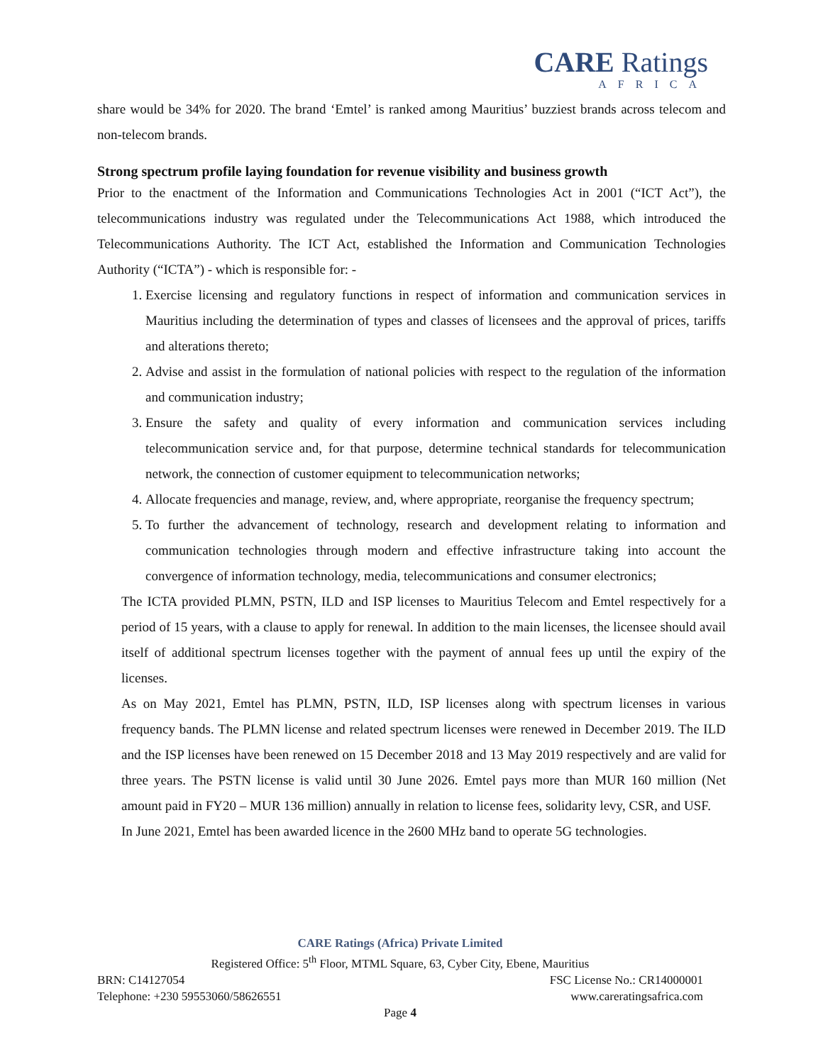CARE Ratings
AFRICA
share would be 34% for 2020. The brand ‘Emtel’ is ranked among Mauritius’ buzziest brands across telecom and non-telecom brands.
Strong spectrum profile laying foundation for revenue visibility and business growth
Prior to the enactment of the Information and Communications Technologies Act in 2001 (“ICT Act”), the telecommunications industry was regulated under the Telecommunications Act 1988, which introduced the Telecommunications Authority. The ICT Act, established the Information and Communication Technologies Authority (“ICTA”) - which is responsible for: -
1. Exercise licensing and regulatory functions in respect of information and communication services in Mauritius including the determination of types and classes of licensees and the approval of prices, tariffs and alterations thereto;
2. Advise and assist in the formulation of national policies with respect to the regulation of the information and communication industry;
3. Ensure the safety and quality of every information and communication services including telecommunication service and, for that purpose, determine technical standards for telecommunication network, the connection of customer equipment to telecommunication networks;
4. Allocate frequencies and manage, review, and, where appropriate, reorganise the frequency spectrum;
5. To further the advancement of technology, research and development relating to information and communication technologies through modern and effective infrastructure taking into account the convergence of information technology, media, telecommunications and consumer electronics;
The ICTA provided PLMN, PSTN, ILD and ISP licenses to Mauritius Telecom and Emtel respectively for a period of 15 years, with a clause to apply for renewal. In addition to the main licenses, the licensee should avail itself of additional spectrum licenses together with the payment of annual fees up until the expiry of the licenses.
As on May 2021, Emtel has PLMN, PSTN, ILD, ISP licenses along with spectrum licenses in various frequency bands. The PLMN license and related spectrum licenses were renewed in December 2019. The ILD and the ISP licenses have been renewed on 15 December 2018 and 13 May 2019 respectively and are valid for three years. The PSTN license is valid until 30 June 2026. Emtel pays more than MUR 160 million (Net amount paid in FY20 – MUR 136 million) annually in relation to license fees, solidarity levy, CSR, and USF.
In June 2021, Emtel has been awarded licence in the 2600 MHz band to operate 5G technologies.
CARE Ratings (Africa) Private Limited
Registered Office: 5<sup>th</sup> Floor, MTML Square, 63, Cyber City, Ebene, Mauritius
BRN: C14127054 FSC License No.: CR14000001
Telephone: +230 59553060/58626551 www.careratingsafrica.com
Page 4